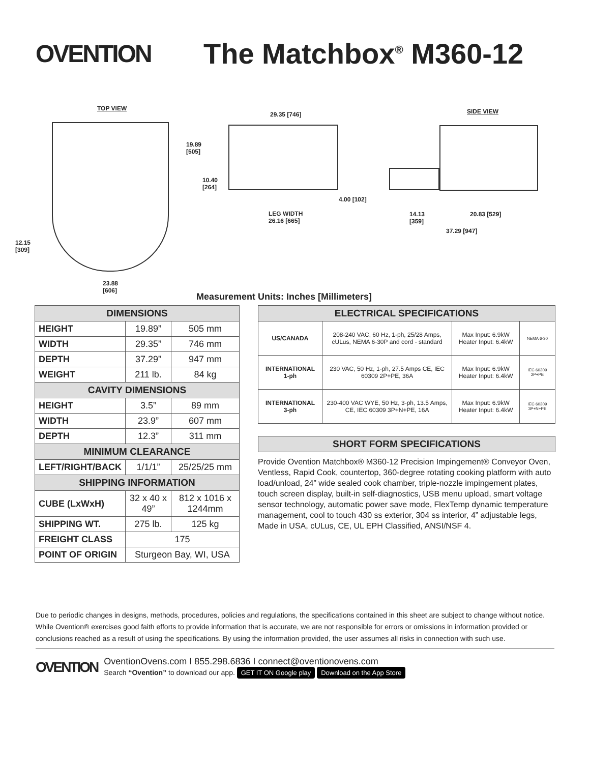OVENTION
The Matchbox<sup>®</sup> M360-12
TOP VIEW
12.15
[309]
23.88
[606]
29.35 [746]
19.89
[505]
10.40
[264]
4.00 [102]
LEG WIDTH
26.16 [665]
SIDE VIEW
14.13
[359]
20.83 [529]
37.29 [947]
Measurement Units: Inches [Millimeters]
| DIMENSIONS | | |
| --- | --- | --- |
| HEIGHT | 19.89” | 505 mm |
| WIDTH | 29.35” | 746 mm |
| DEPTH | 37.29” | 947 mm |
| WEIGHT | 211 lb. | 84 kg |
| CAVITY DIMENSIONS | | |
| HEIGHT | 3.5” | 89 mm |
| WIDTH | 23.9” | 607 mm |
| DEPTH | 12.3” | 311 mm |
| MINIMUM CLEARANCE | | |
| LEFT/RIGHT/BACK | 1/1/1” | 25/25/25 mm |
| SHIPPING INFORMATION | | |
| CUBE (LxWxH) | 32 x 40 x 49” | 812 x 1016 x 1244mm |
| SHIPPING WT. | 275 lb. | 125 kg |
| FREIGHT CLASS | 175 | |
| POINT OF ORIGIN | Sturgeon Bay, WI, USA | |
| ELECTRICAL SPECIFICATIONS | | | |
| --- | --- | --- | --- |
| US/CANADA | 208-240 VAC, 60 Hz, 1-ph, 25/28 Amps, cULus, NEMA 6-30P and cord - standard | Max Input: 6.9kW Heater Input: 6.4kW | NEMA 6-30 |
| INTERNATIONAL 1-ph | 230 VAC, 50 Hz, 1-ph, 27.5 Amps CE, IEC 60309 2P+PE, 36A | Max Input: 6.9kW Heater Input: 6.4kW | IEC 60309 2P+PE |
| INTERNATIONAL 3-ph | 230-400 VAC WYE, 50 Hz, 3-ph, 13.5 Amps, CE, IEC 60309 3P+N+PE, 16A | Max Input: 6.9kW Heater Input: 6.4kW | IEC 60309 3P+N+PE |
| SHORT FORM SPECIFICATIONS |
| --- |
Provide Ovention Matchbox® M360-12 Precision Impingement® Conveyor Oven, Ventless, Rapid Cook, countertop, 360-degree rotating cooking platform with auto load/unload, 24” wide sealed cook chamber, triple-nozzle impingement plates, touch screen display, built-in self-diagnostics, USB menu upload, smart voltage sensor technology, automatic power save mode, FlexTemp dynamic temperature management, cool to touch 430 ss exterior, 304 ss interior, 4” adjustable legs, Made in USA, cULus, CE, UL EPH Classified, ANSI/NSF 4.
Due to periodic changes in designs, methods, procedures, policies and regulations, the specifications contained in this sheet are subject to change without notice. While Ovention® exercises good faith efforts to provide information that is accurate, we are not responsible for errors or omissions in information provided or conclusions reached as a result of using the specifications. By using the information provided, the user assumes all risks in connection with such use.
OVENTION
OventionOvens.com I 855.298.6836 I connect@oventionovens.com
Search “Ovention” to download our app. GET IT ON Google play Download on the App Store